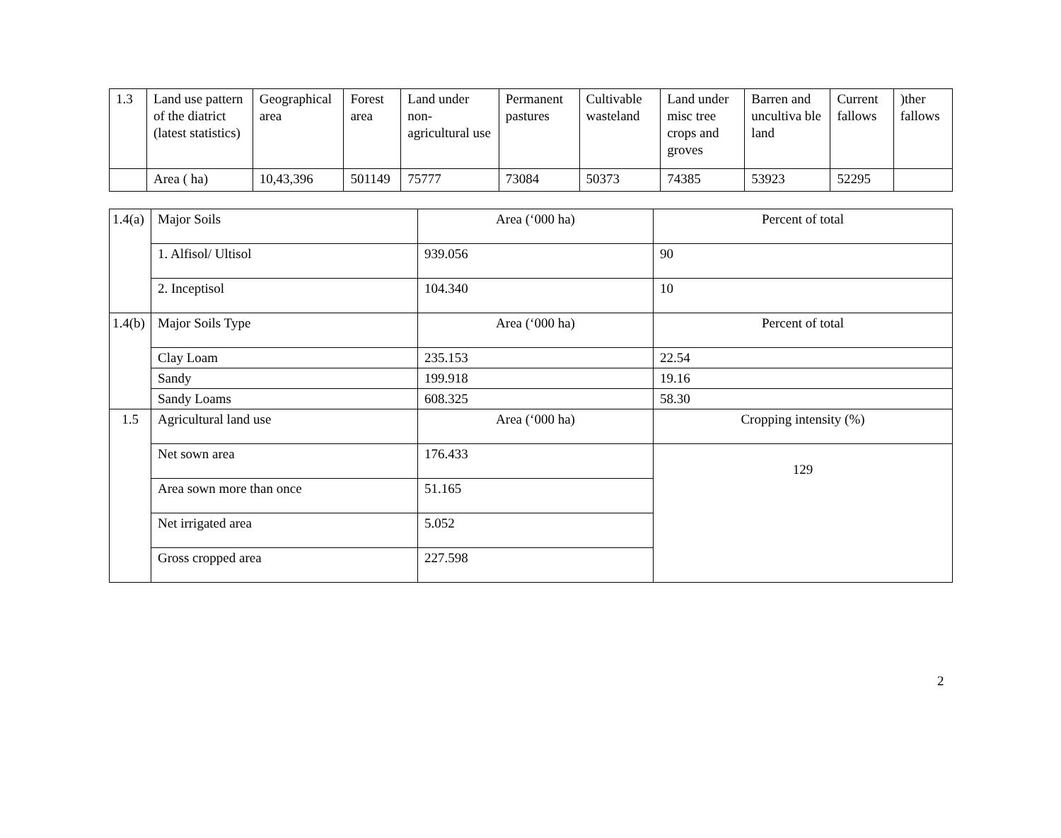| 1.3 | Land use pattern of the diatrict (latest statistics) | Geographical area | Forest area | Land under non-agricultural use | Permanent pastures | Cultivable wasteland | Land under misc tree crops and groves | Barren and uncultiva ble land | Current fallows | )ther fallows |
| | Area ( ha) | 10,43,396 | 501149 | 75777 | 73084 | 50373 | 74385 | 53923 | 52295 | |
| 1.4(a) | Major Soils | Area (‘000 ha) | Percent of total |
| | 1. Alfisol/ Ultisol | 939.056 | 90 |
| | 2. Inceptisol | 104.340 | 10 |
| 1.4(b) | Major Soils Type | Area (‘000 ha) | Percent of total |
| | Clay Loam | 235.153 | 22.54 |
| | Sandy | 199.918 | 19.16 |
| | Sandy Loams | 608.325 | 58.30 |
| 1.5 | Agricultural land use | Area (‘000 ha) | Cropping intensity (%) |
| | Net sown area | 176.433 | 129 |
| | Area sown more than once | 51.165 | |
| | Net irrigated area | 5.052 | |
| | Gross cropped area | 227.598 | |
2